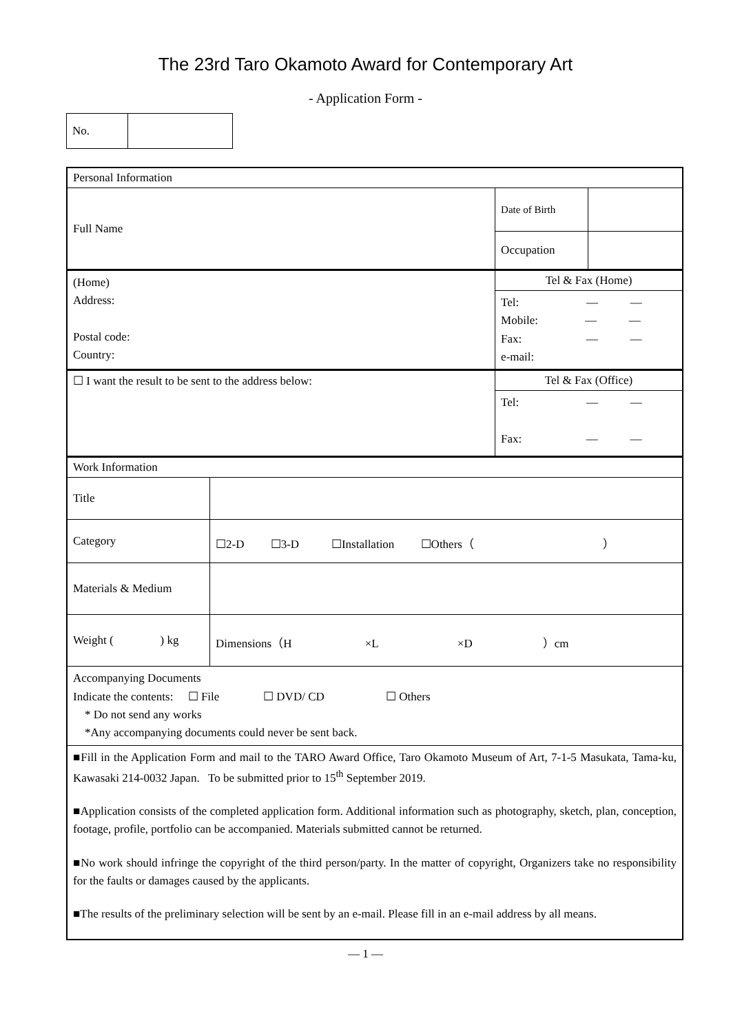The 23rd Taro Okamoto Award for Contemporary Art
- Application Form -
| No. | |
| Personal Information | | | |
| Full Name | | Date of Birth | |
| | | Occupation | |
| (Home) Address: Postal code: Country: | | Tel & Fax (Home) | |
| | | Tel: — — Mobile: — — Fax: — — e-mail: | |
| ☐ I want the result to be sent to the address below: | | Tel & Fax (Office) | |
| | | Tel: — — Fax: — — | |
| Work Information | | | |
| Title | | | |
| Category | ☐2-D ☐3-D ☐Installation ☐Others（ ） | | |
| Materials & Medium | | | |
| Weight ( ) kg | Dimensions（H ×L ×D ）cm | | |
| Accompanying Documents Indicate the contents: ☐ File ☐ DVD/ CD ☐ Others * Do not send any works *Any accompanying documents could never be sent back. | | | |
| ■Fill in the Application Form and mail to the TARO Award Office, Taro Okamoto Museum of Art, 7-1-5 Masukata, Tama-ku, Kawasaki 214-0032 Japan. To be submitted prior to 15<sup>th</sup> September 2019. ■Application consists of the completed application form. Additional information such as photography, sketch, plan, conception, footage, profile, portfolio can be accompanied. Materials submitted cannot be returned. ■No work should infringe the copyright of the third person/party. In the matter of copyright, Organizers take no responsibility for the faults or damages caused by the applicants. ■The results of the preliminary selection will be sent by an e-mail. Please fill in an e-mail address by all means. | | | |
— 1 —